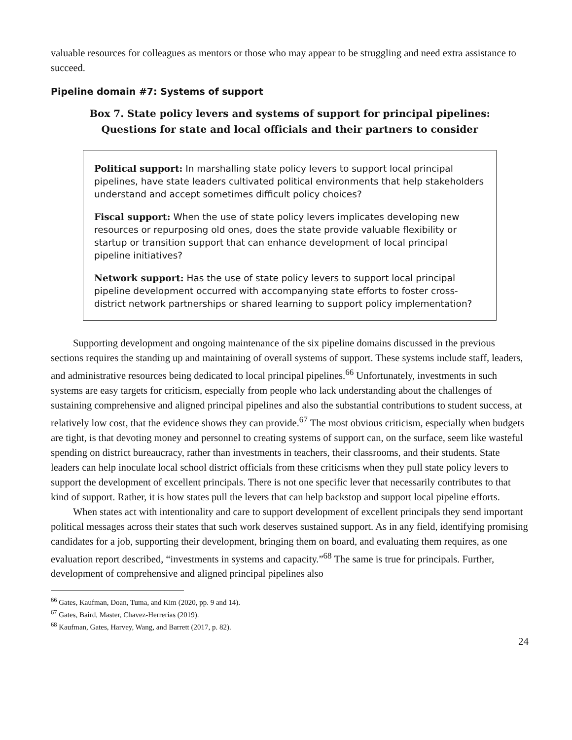valuable resources for colleagues as mentors or those who may appear to be struggling and need extra assistance to succeed.
Pipeline domain #7: Systems of support
Box 7. State policy levers and systems of support for principal pipelines:
Questions for state and local officials and their partners to consider
Political support: In marshalling state policy levers to support local principal pipelines, have state leaders cultivated political environments that help stakeholders understand and accept sometimes difficult policy choices?
Fiscal support: When the use of state policy levers implicates developing new resources or repurposing old ones, does the state provide valuable flexibility or startup or transition support that can enhance development of local principal pipeline initiatives?
Network support: Has the use of state policy levers to support local principal pipeline development occurred with accompanying state efforts to foster cross-district network partnerships or shared learning to support policy implementation?
Supporting development and ongoing maintenance of the six pipeline domains discussed in the previous sections requires the standing up and maintaining of overall systems of support. These systems include staff, leaders, and administrative resources being dedicated to local principal pipelines.<sup>66</sup> Unfortunately, investments in such systems are easy targets for criticism, especially from people who lack understanding about the challenges of sustaining comprehensive and aligned principal pipelines and also the substantial contributions to student success, at relatively low cost, that the evidence shows they can provide.<sup>67</sup> The most obvious criticism, especially when budgets are tight, is that devoting money and personnel to creating systems of support can, on the surface, seem like wasteful spending on district bureaucracy, rather than investments in teachers, their classrooms, and their students. State leaders can help inoculate local school district officials from these criticisms when they pull state policy levers to support the development of excellent principals. There is not one specific lever that necessarily contributes to that kind of support. Rather, it is how states pull the levers that can help backstop and support local pipeline efforts.
When states act with intentionality and care to support development of excellent principals they send important political messages across their states that such work deserves sustained support. As in any field, identifying promising candidates for a job, supporting their development, bringing them on board, and evaluating them requires, as one evaluation report described, “investments in systems and capacity.”<sup>68</sup> The same is true for principals. Further, development of comprehensive and aligned principal pipelines also
<sup>66</sup> Gates, Kaufman, Doan, Tuma, and Kim (2020, pp. 9 and 14).
<sup>67</sup> Gates, Baird, Master, Chavez-Herrerias (2019).
<sup>68</sup> Kaufman, Gates, Harvey, Wang, and Barrett (2017, p. 82).
24